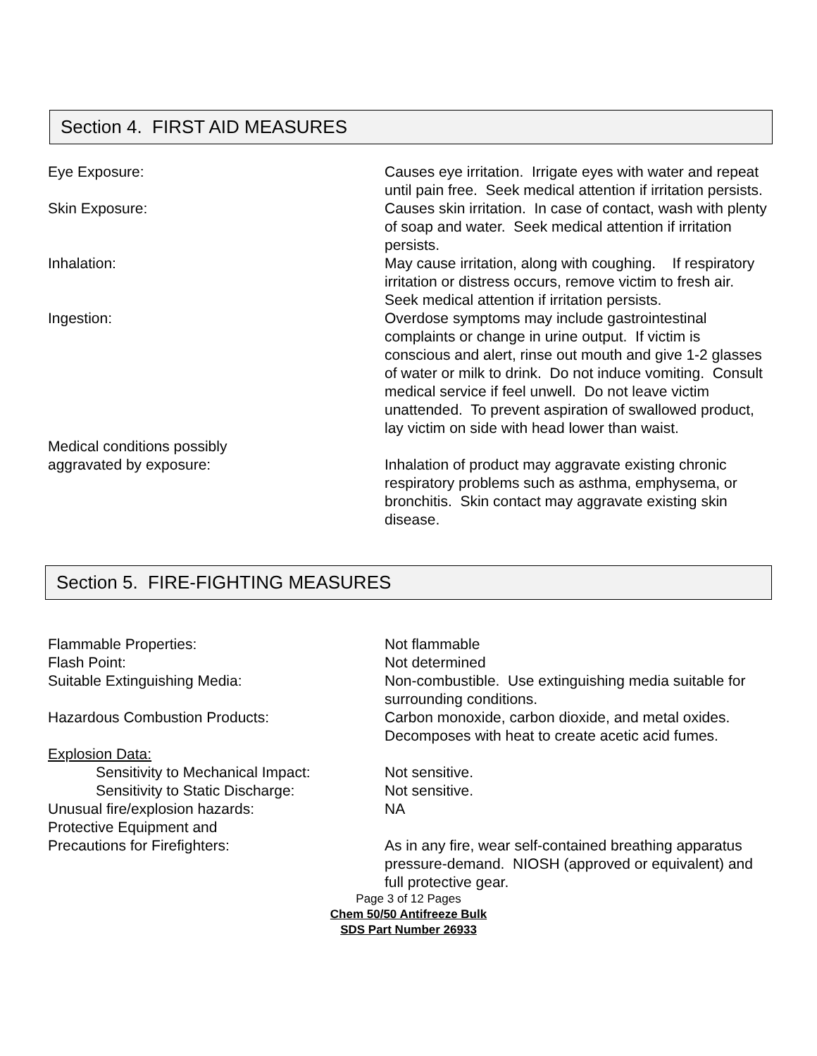Section 4. FIRST AID MEASURES
Eye Exposure: Causes eye irritation. Irrigate eyes with water and repeat until pain free. Seek medical attention if irritation persists.
Skin Exposure: Causes skin irritation. In case of contact, wash with plenty of soap and water. Seek medical attention if irritation persists.
Inhalation: May cause irritation, along with coughing. If respiratory irritation or distress occurs, remove victim to fresh air. Seek medical attention if irritation persists.
Ingestion: Overdose symptoms may include gastrointestinal complaints or change in urine output. If victim is conscious and alert, rinse out mouth and give 1-2 glasses of water or milk to drink. Do not induce vomiting. Consult medical service if feel unwell. Do not leave victim unattended. To prevent aspiration of swallowed product, lay victim on side with head lower than waist.
Medical conditions possibly
aggravated by exposure:
Inhalation of product may aggravate existing chronic respiratory problems such as asthma, emphysema, or bronchitis. Skin contact may aggravate existing skin disease.
Section 5. FIRE-FIGHTING MEASURES
Flammable Properties: Not flammable
Flash Point: Not determined
Suitable Extinguishing Media: Non-combustible. Use extinguishing media suitable for surrounding conditions.
Hazardous Combustion Products: Carbon monoxide, carbon dioxide, and metal oxides. Decomposes with heat to create acetic acid fumes.
Explosion Data:
Sensitivity to Mechanical Impact:
Not sensitive.
Sensitivity to Static Discharge: Not sensitive.
Unusual fire/explosion hazards: NA
Protective Equipment and
Precautions for Firefighters:
As in any fire, wear self-contained breathing apparatus pressure-demand. NIOSH (approved or equivalent) and full protective gear.
Page 3 of 12 Pages
Chem 50/50 Antifreeze Bulk
SDS Part Number 26933